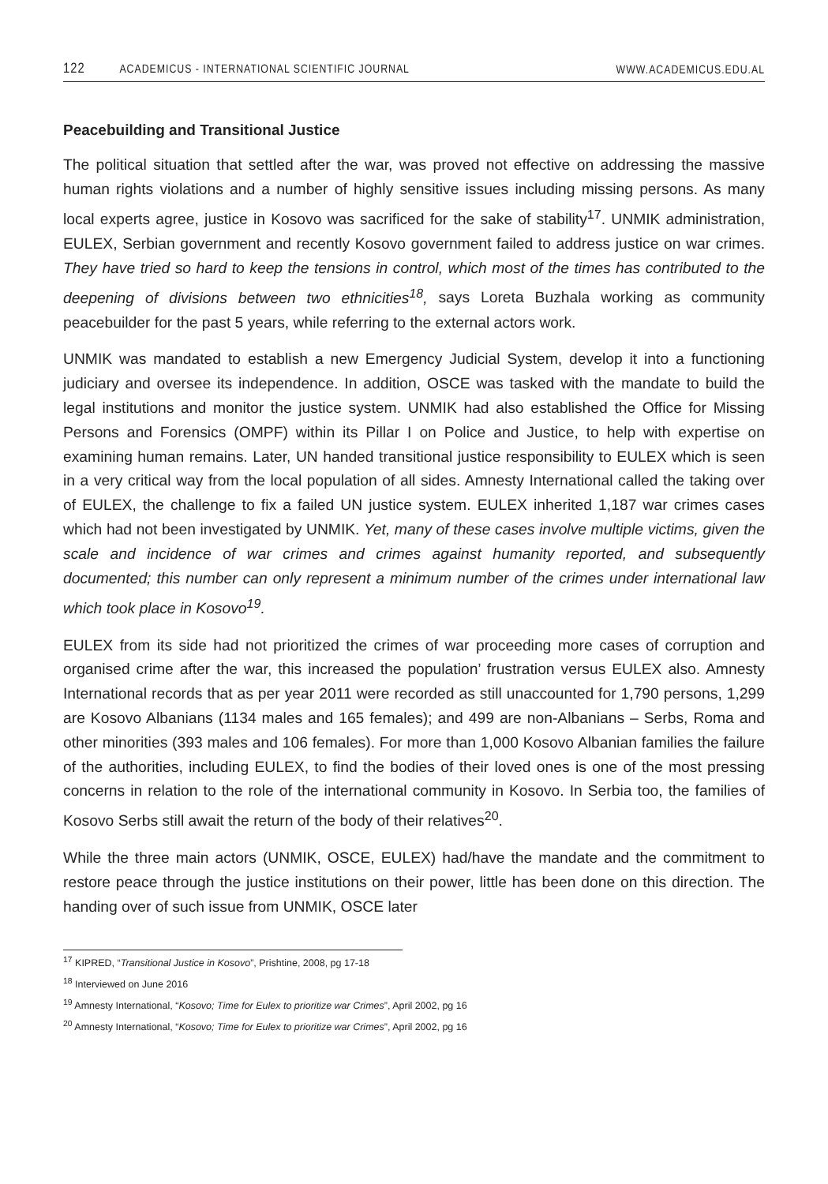122 ACADEMICUS - INTERNATIONAL SCIENTIFIC JOURNAL WWW.ACADEMICUS.EDU.AL
Peacebuilding and Transitional Justice
The political situation that settled after the war, was proved not effective on addressing the massive human rights violations and a number of highly sensitive issues including missing persons. As many local experts agree, justice in Kosovo was sacrificed for the sake of stability<sup>17</sup>. UNMIK administration, EULEX, Serbian government and recently Kosovo government failed to address justice on war crimes. They have tried so hard to keep the tensions in control, which most of the times has contributed to the deepening of divisions between two ethnicities<sup>18</sup>, says Loreta Buzhala working as community peacebuilder for the past 5 years, while referring to the external actors work.
UNMIK was mandated to establish a new Emergency Judicial System, develop it into a functioning judiciary and oversee its independence. In addition, OSCE was tasked with the mandate to build the legal institutions and monitor the justice system. UNMIK had also established the Office for Missing Persons and Forensics (OMPF) within its Pillar I on Police and Justice, to help with expertise on examining human remains. Later, UN handed transitional justice responsibility to EULEX which is seen in a very critical way from the local population of all sides. Amnesty International called the taking over of EULEX, the challenge to fix a failed UN justice system. EULEX inherited 1,187 war crimes cases which had not been investigated by UNMIK. Yet, many of these cases involve multiple victims, given the scale and incidence of war crimes and crimes against humanity reported, and subsequently documented; this number can only represent a minimum number of the crimes under international law which took place in Kosovo<sup>19</sup>.
EULEX from its side had not prioritized the crimes of war proceeding more cases of corruption and organised crime after the war, this increased the population’ frustration versus EULEX also. Amnesty International records that as per year 2011 were recorded as still unaccounted for 1,790 persons, 1,299 are Kosovo Albanians (1134 males and 165 females); and 499 are non-Albanians – Serbs, Roma and other minorities (393 males and 106 females). For more than 1,000 Kosovo Albanian families the failure of the authorities, including EULEX, to find the bodies of their loved ones is one of the most pressing concerns in relation to the role of the international community in Kosovo. In Serbia too, the families of Kosovo Serbs still await the return of the body of their relatives<sup>20</sup>.
While the three main actors (UNMIK, OSCE, EULEX) had/have the mandate and the commitment to restore peace through the justice institutions on their power, little has been done on this direction. The handing over of such issue from UNMIK, OSCE later
<sup>17</sup> KIPRED, “Transitional Justice in Kosovo”, Prishtine, 2008, pg 17-18
<sup>18</sup> Interviewed on June 2016
<sup>19</sup> Amnesty International, “Kosovo; Time for Eulex to prioritize war Crimes”, April 2002, pg 16
<sup>20</sup> Amnesty International, “Kosovo; Time for Eulex to prioritize war Crimes”, April 2002, pg 16